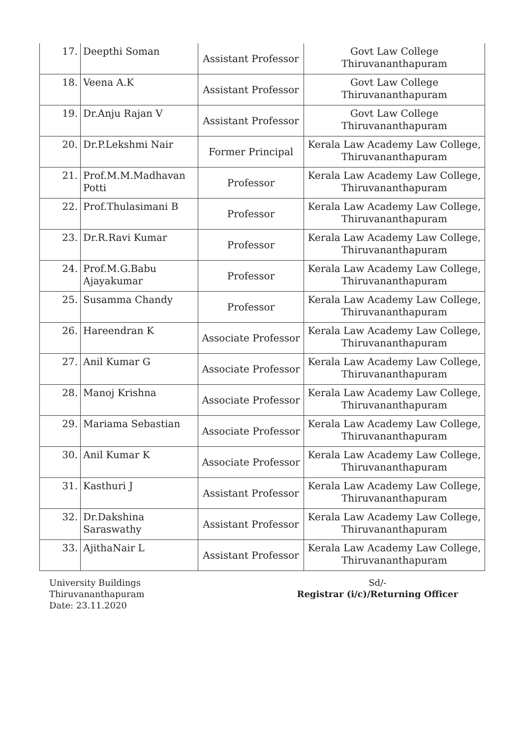| 17. | Deepthi Soman | Assistant Professor | Govt Law College Thiruvananthapuram |
| 18. | Veena A.K | Assistant Professor | Govt Law College Thiruvananthapuram |
| 19. | Dr.Anju Rajan V | Assistant Professor | Govt Law College Thiruvananthapuram |
| 20. | Dr.P.Lekshmi Nair | Former Principal | Kerala Law Academy Law College, Thiruvananthapuram |
| 21. | Prof.M.M.Madhavan Potti | Professor | Kerala Law Academy Law College, Thiruvananthapuram |
| 22. | Prof.Thulasimani B | Professor | Kerala Law Academy Law College, Thiruvananthapuram |
| 23. | Dr.R.Ravi Kumar | Professor | Kerala Law Academy Law College, Thiruvananthapuram |
| 24. | Prof.M.G.Babu Ajayakumar | Professor | Kerala Law Academy Law College, Thiruvananthapuram |
| 25. | Susamma Chandy | Professor | Kerala Law Academy Law College, Thiruvananthapuram |
| 26. | Hareendran K | Associate Professor | Kerala Law Academy Law College, Thiruvananthapuram |
| 27. | Anil Kumar G | Associate Professor | Kerala Law Academy Law College, Thiruvananthapuram |
| 28. | Manoj Krishna | Associate Professor | Kerala Law Academy Law College, Thiruvananthapuram |
| 29. | Mariama Sebastian | Associate Professor | Kerala Law Academy Law College, Thiruvananthapuram |
| 30. | Anil Kumar K | Associate Professor | Kerala Law Academy Law College, Thiruvananthapuram |
| 31. | Kasthuri J | Assistant Professor | Kerala Law Academy Law College, Thiruvananthapuram |
| 32. | Dr.Dakshina Saraswathy | Assistant Professor | Kerala Law Academy Law College, Thiruvananthapuram |
| 33. | AjithaNair L | Assistant Professor | Kerala Law Academy Law College, Thiruvananthapuram |
University Buildings
Thiruvananthapuram
Date: 23.11.2020
Sd/-
Registrar (i/c)/Returning Officer